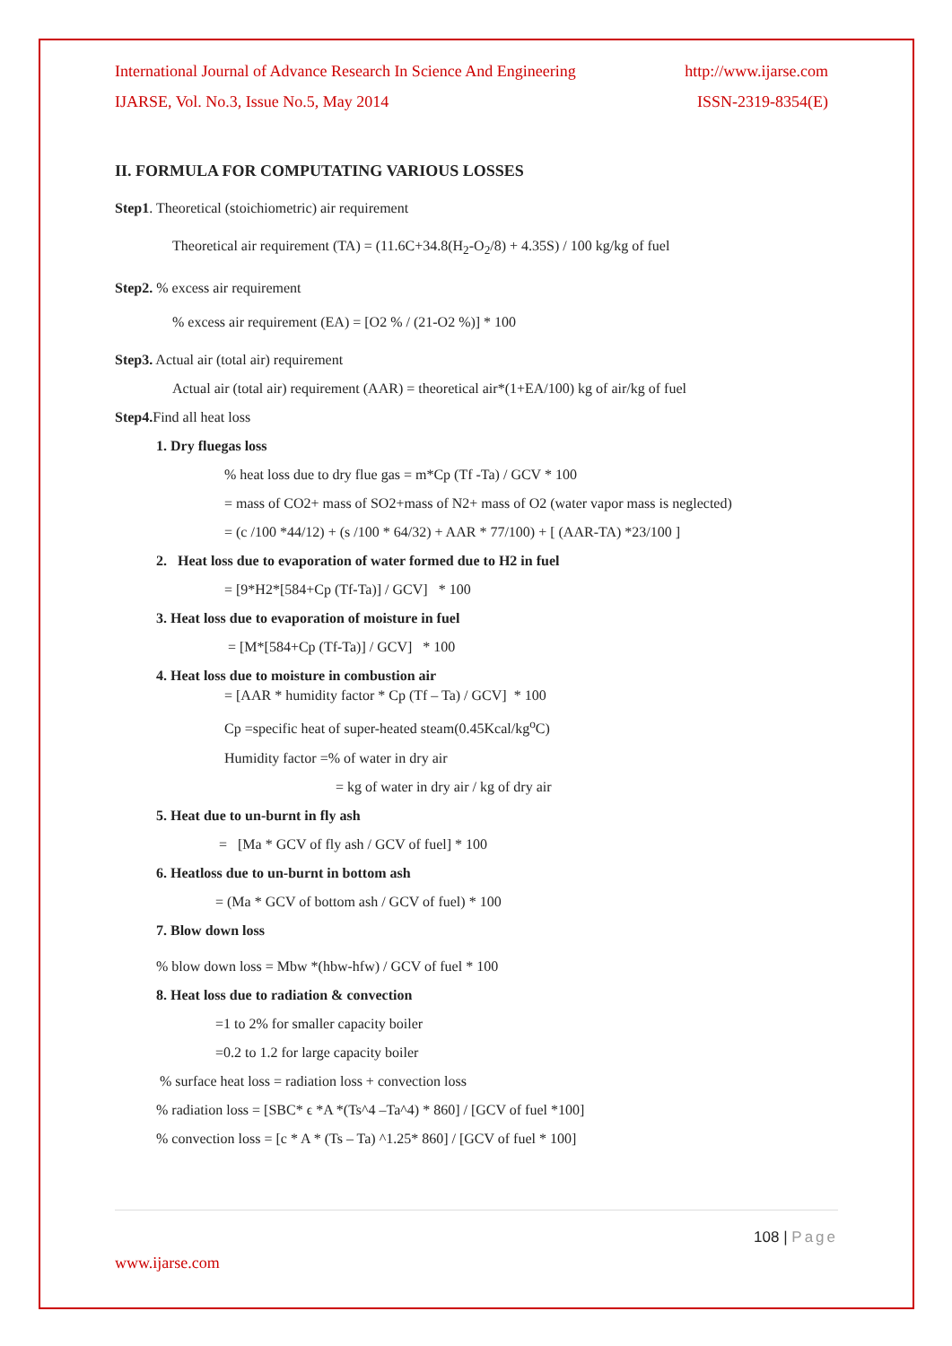International Journal of Advance Research In Science And Engineering http://www.ijarse.com
IJARSE, Vol. No.3, Issue No.5, May 2014 ISSN-2319-8354(E)
II. FORMULA FOR COMPUTATING VARIOUS LOSSES
Step1. Theoretical (stoichiometric) air requirement
Theoretical air requirement (TA) = (11.6C+34.8(H<sub>2</sub>-O<sub>2</sub>/8) + 4.35S) / 100 kg/kg of fuel
Step2. % excess air requirement
% excess air requirement (EA) = [O2 % / (21-O2 %)] * 100
Step3. Actual air (total air) requirement
Actual air (total air) requirement (AAR) = theoretical air*(1+EA/100) kg of air/kg of fuel
Step4. Find all heat loss
1. Dry fluegas loss
% heat loss due to dry flue gas = m*Cp (Tf -Ta) / GCV * 100
= mass of CO2+ mass of SO2+mass of N2+ mass of O2 (water vapor mass is neglected)
= (c /100 *44/12) + (s /100 * 64/32) + AAR * 77/100) + [ (AAR-TA) *23/100 ]
2. Heat loss due to evaporation of water formed due to H2 in fuel
= [9*H2*[584+Cp (Tf-Ta)] / GCV] * 100
3. Heat loss due to evaporation of moisture in fuel
= [M*[584+Cp (Tf-Ta)] / GCV] * 100
4. Heat loss due to moisture in combustion air
= [AAR * humidity factor * Cp (Tf – Ta) / GCV] * 100
Cp =specific heat of super-heated steam(0.45Kcal/kg<sup>o</sup>C)
Humidity factor =% of water in dry air
= kg of water in dry air / kg of dry air
5. Heat due to un-burnt in fly ash
= [Ma * GCV of fly ash / GCV of fuel] * 100
6. Heatloss due to un-burnt in bottom ash
= (Ma * GCV of bottom ash / GCV of fuel) * 100
7. Blow down loss
% blow down loss = Mbw *(hbw-hfw) / GCV of fuel * 100
8. Heat loss due to radiation & convection
=1 to 2% for smaller capacity boiler
=0.2 to 1.2 for large capacity boiler
% surface heat loss = radiation loss + convection loss
% radiation loss = [SBC* ϵ *A *(Ts^4 –Ta^4) * 860] / [GCV of fuel *100]
% convection loss = [c * A * (Ts – Ta) ^1.25* 860] / [GCV of fuel * 100]
108 | Page
www.ijarse.com